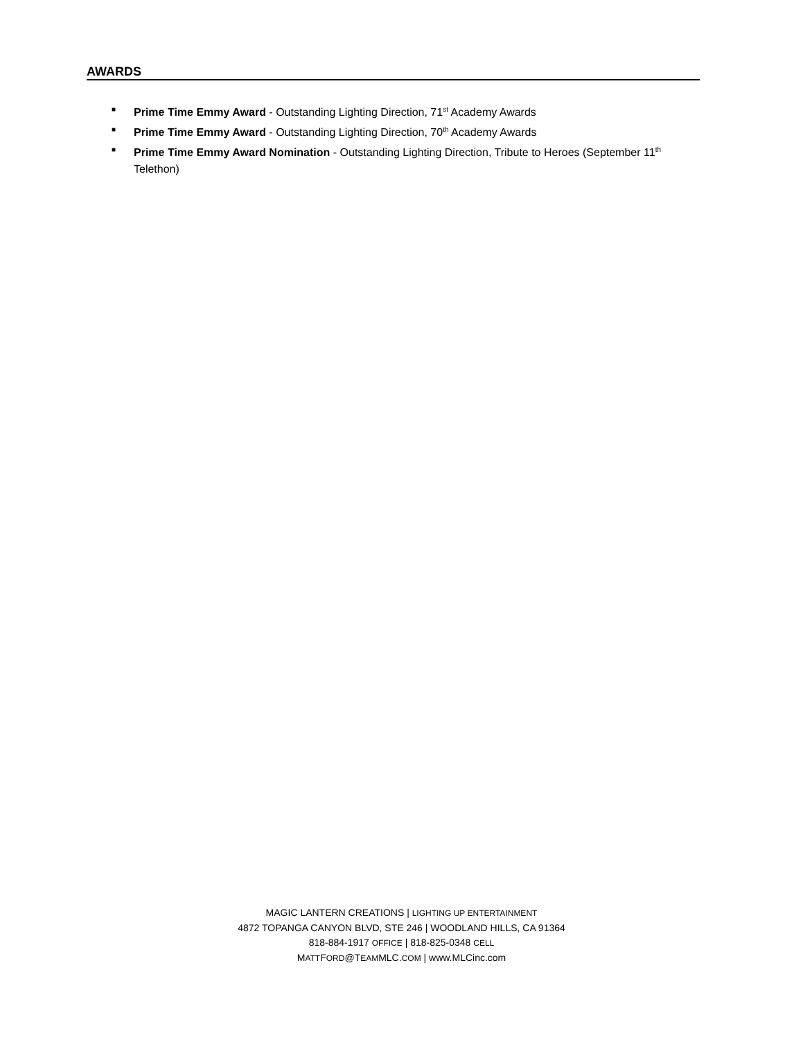AWARDS
■ Prime Time Emmy Award - Outstanding Lighting Direction, 71<sup>st</sup> Academy Awards
■ Prime Time Emmy Award - Outstanding Lighting Direction, 70<sup>th</sup> Academy Awards
■ Prime Time Emmy Award Nomination - Outstanding Lighting Direction, Tribute to Heroes (September 11<sup>th</sup> Telethon)
MAGIC LANTERN CREATIONS | LIGHTING UP ENTERTAINMENT
4872 TOPANGA CANYON BLVD, STE 246 | WOODLAND HILLS, CA 91364
818-884-1917 OFFICE | 818-825-0348 CELL
MATTFORD@TEAMMLC.COM | www.MLCinc.com